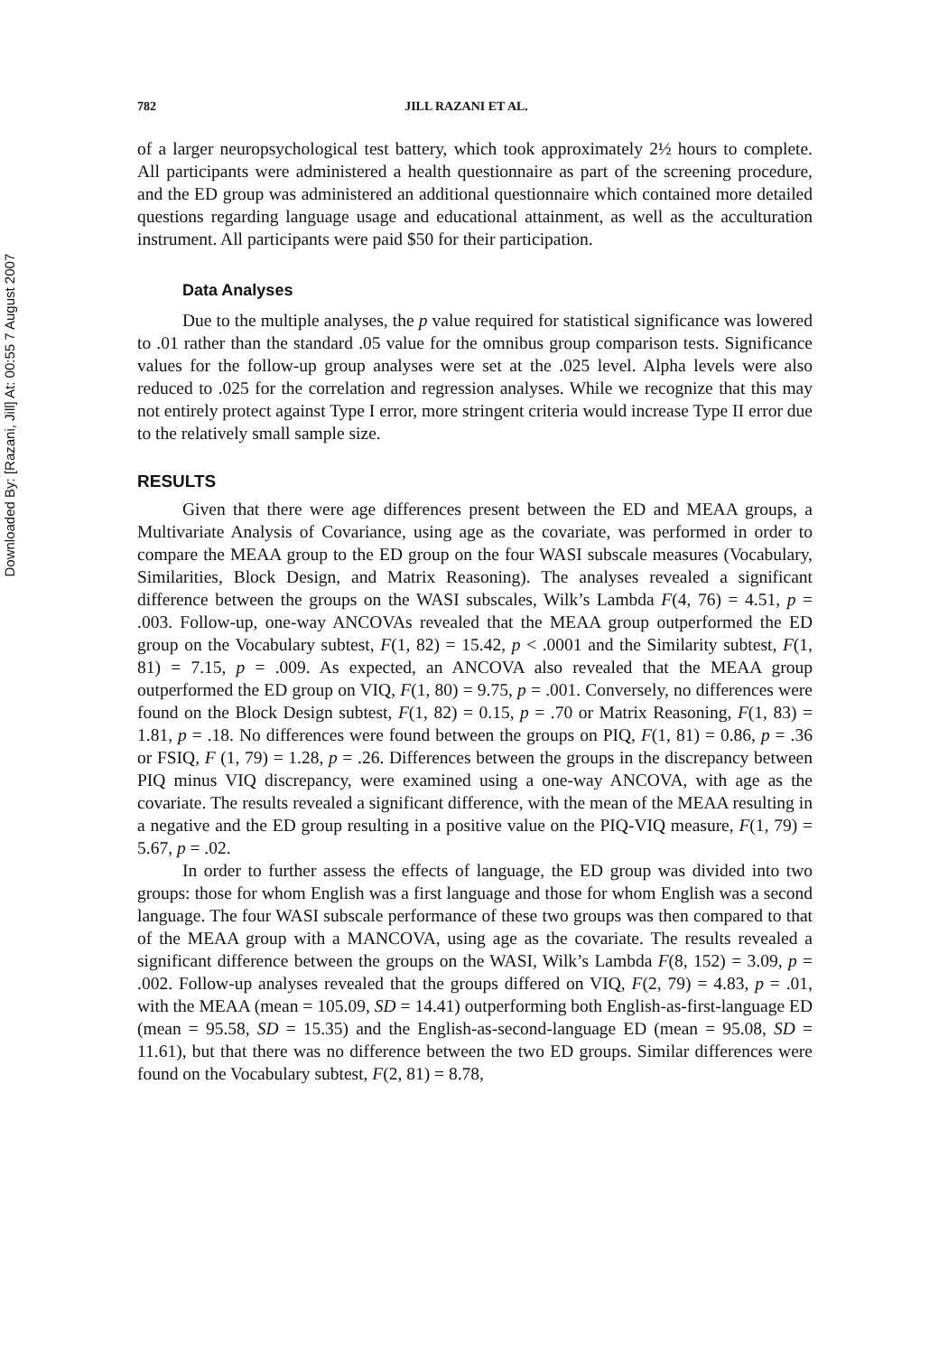Downloaded By: [Razani, Jill] At: 00:55 7 August 2007
782 JILL RAZANI ET AL.
of a larger neuropsychological test battery, which took approximately 2½ hours to complete. All participants were administered a health questionnaire as part of the screening procedure, and the ED group was administered an additional questionnaire which contained more detailed questions regarding language usage and educational attainment, as well as the acculturation instrument. All participants were paid $50 for their participation.
Data Analyses
Due to the multiple analyses, the p value required for statistical significance was lowered to .01 rather than the standard .05 value for the omnibus group comparison tests. Significance values for the follow-up group analyses were set at the .025 level. Alpha levels were also reduced to .025 for the correlation and regression analyses. While we recognize that this may not entirely protect against Type I error, more stringent criteria would increase Type II error due to the relatively small sample size.
RESULTS
Given that there were age differences present between the ED and MEAA groups, a Multivariate Analysis of Covariance, using age as the covariate, was performed in order to compare the MEAA group to the ED group on the four WASI subscale measures (Vocabulary, Similarities, Block Design, and Matrix Reasoning). The analyses revealed a significant difference between the groups on the WASI subscales, Wilk’s Lambda F(4, 76) = 4.51, p = .003. Follow-up, one-way ANCOVAs revealed that the MEAA group outperformed the ED group on the Vocabulary subtest, F(1, 82) = 15.42, p < .0001 and the Similarity subtest, F(1, 81) = 7.15, p = .009. As expected, an ANCOVA also revealed that the MEAA group outperformed the ED group on VIQ, F(1, 80) = 9.75, p = .001. Conversely, no differences were found on the Block Design subtest, F(1, 82) = 0.15, p = .70 or Matrix Reasoning, F(1, 83) = 1.81, p = .18. No differences were found between the groups on PIQ, F(1, 81) = 0.86, p = .36 or FSIQ, F (1, 79) = 1.28, p = .26. Differences between the groups in the discrepancy between PIQ minus VIQ discrepancy, were examined using a one-way ANCOVA, with age as the covariate. The results revealed a significant difference, with the mean of the MEAA resulting in a negative and the ED group resulting in a positive value on the PIQ-VIQ measure, F(1, 79) = 5.67, p = .02.
In order to further assess the effects of language, the ED group was divided into two groups: those for whom English was a first language and those for whom English was a second language. The four WASI subscale performance of these two groups was then compared to that of the MEAA group with a MANCOVA, using age as the covariate. The results revealed a significant difference between the groups on the WASI, Wilk’s Lambda F(8, 152) = 3.09, p = .002. Follow-up analyses revealed that the groups differed on VIQ, F(2, 79) = 4.83, p = .01, with the MEAA (mean = 105.09, SD = 14.41) outperforming both English-as-first-language ED (mean = 95.58, SD = 15.35) and the English-as-second-language ED (mean = 95.08, SD = 11.61), but that there was no difference between the two ED groups. Similar differences were found on the Vocabulary subtest, F(2, 81) = 8.78,